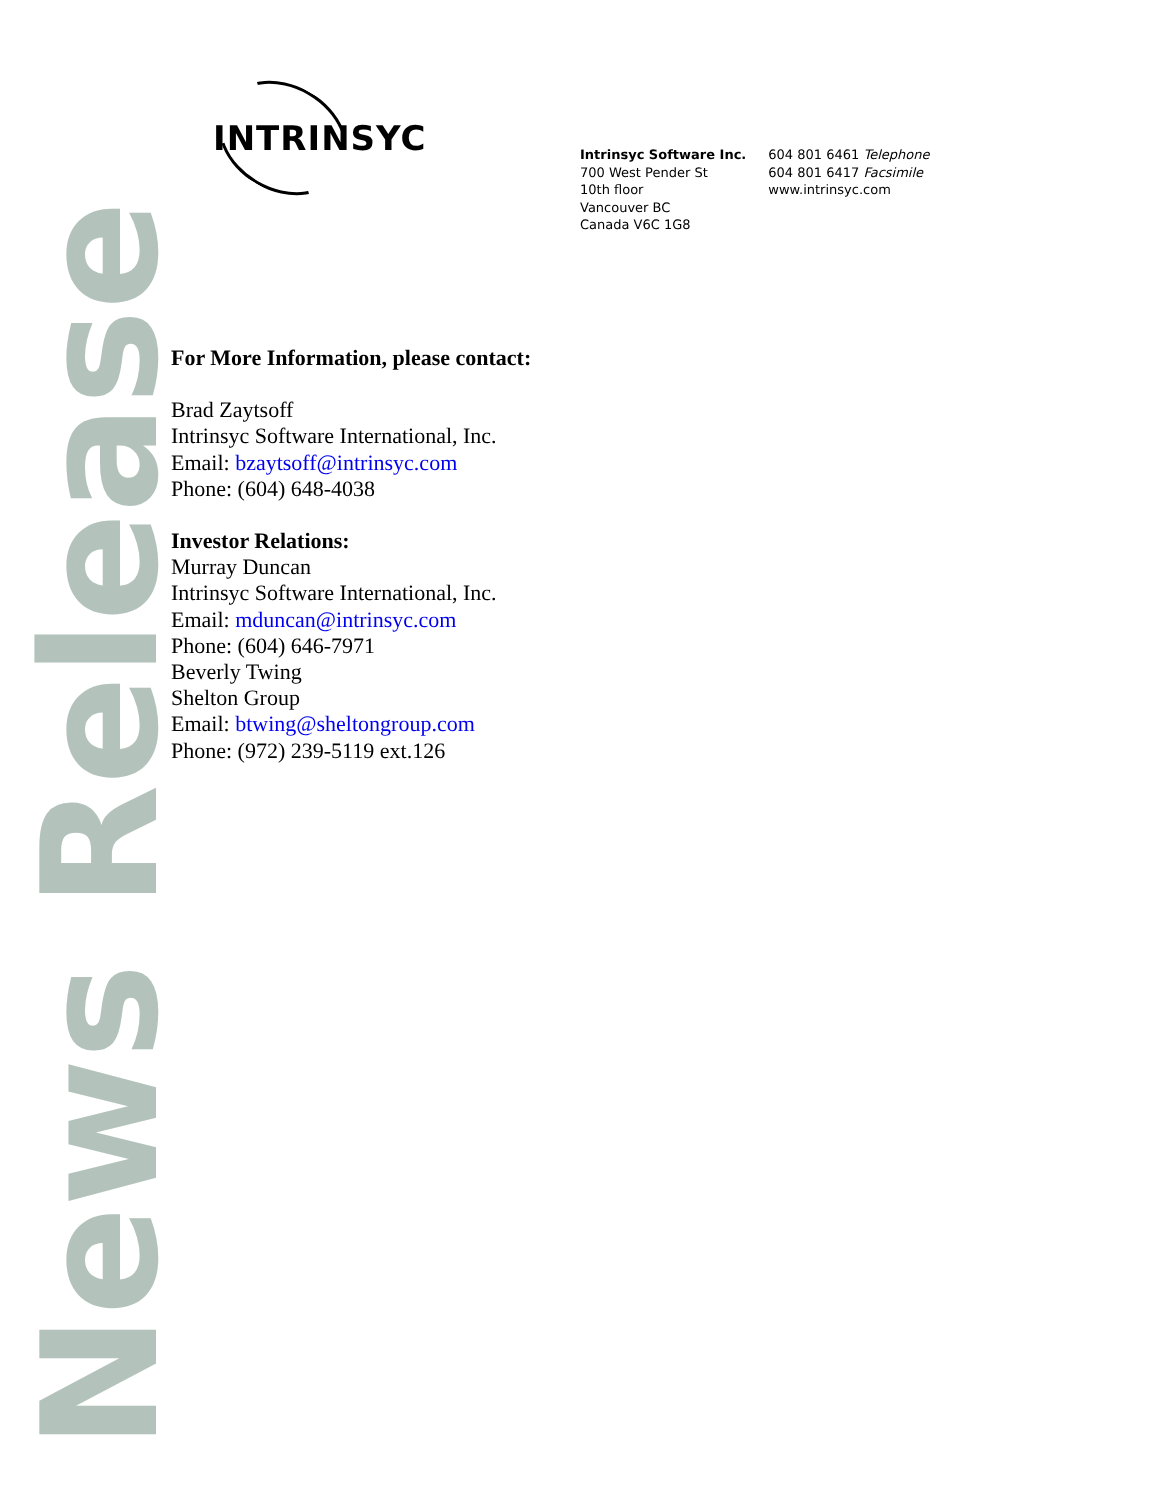INTRINSYC
Intrinsyc Software Inc.
700 West Pender St
10th floor
Vancouver BC
Canada V6C 1G8
604 801 6461 Telephone
604 801 6417 Facsimile
www.intrinsyc.com
News Release
For More Information, please contact:
Brad Zaytsoff
Intrinsyc Software International, Inc.
Email: bzaytsoff@intrinsyc.com
Phone: (604) 648-4038
Investor Relations:
Murray Duncan
Intrinsyc Software International, Inc.
Email: mduncan@intrinsyc.com
Phone: (604) 646-7971
Beverly Twing
Shelton Group
Email: btwing@sheltongroup.com
Phone: (972) 239-5119 ext.126